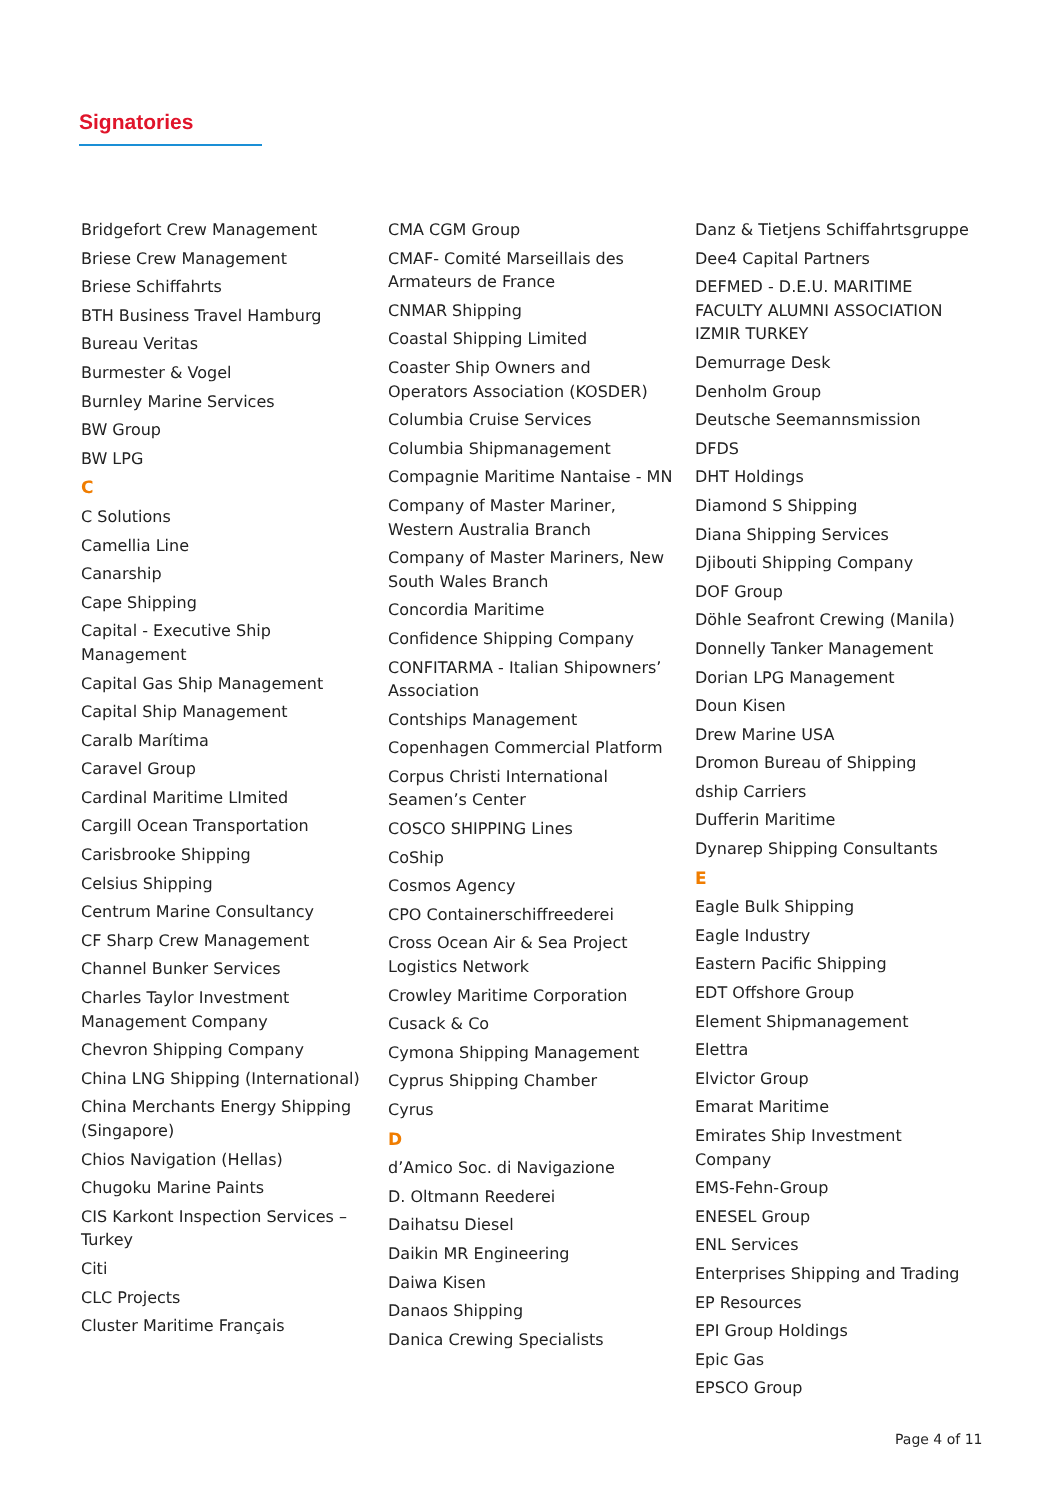Signatories
Bridgefort Crew Management
Briese Crew Management
Briese Schiffahrts
BTH Business Travel Hamburg
Bureau Veritas
Burmester & Vogel
Burnley Marine Services
BW Group
BW LPG
C
C Solutions
Camellia Line
Canarship
Cape Shipping
Capital - Executive Ship Management
Capital Gas Ship Management
Capital Ship Management
Caralb Marítima
Caravel Group
Cardinal Maritime LImited
Cargill Ocean Transportation
Carisbrooke Shipping
Celsius Shipping
Centrum Marine Consultancy
CF Sharp Crew Management
Channel Bunker Services
Charles Taylor Investment Management Company
Chevron Shipping Company
China LNG Shipping (International)
China Merchants Energy Shipping (Singapore)
Chios Navigation (Hellas)
Chugoku Marine Paints
CIS Karkont Inspection Services – Turkey
Citi
CLC Projects
Cluster Maritime Français
CMA CGM Group
CMAF- Comité Marseillais des Armateurs de France
CNMAR Shipping
Coastal Shipping Limited
Coaster Ship Owners and Operators Association (KOSDER)
Columbia Cruise Services
Columbia Shipmanagement
Compagnie Maritime Nantaise - MN
Company of Master Mariner, Western Australia Branch
Company of Master Mariners, New South Wales Branch
Concordia Maritime
Confidence Shipping Company
CONFITARMA - Italian Shipowners’ Association
Contships Management
Copenhagen Commercial Platform
Corpus Christi International Seamen’s Center
COSCO SHIPPING Lines
CoShip
Cosmos Agency
CPO Containerschiffreederei
Cross Ocean Air & Sea Project Logistics Network
Crowley Maritime Corporation
Cusack & Co
Cymona Shipping Management
Cyprus Shipping Chamber
Cyrus
D
d’Amico Soc. di Navigazione
D. Oltmann Reederei
Daihatsu Diesel
Daikin MR Engineering
Daiwa Kisen
Danaos Shipping
Danica Crewing Specialists
Danz & Tietjens Schiffahrtsgruppe
Dee4 Capital Partners
DEFMED - D.E.U. MARITIME FACULTY ALUMNI ASSOCIATION IZMIR TURKEY
Demurrage Desk
Denholm Group
Deutsche Seemannsmission
DFDS
DHT Holdings
Diamond S Shipping
Diana Shipping Services
Djibouti Shipping Company
DOF Group
Döhle Seafront Crewing (Manila)
Donnelly Tanker Management
Dorian LPG Management
Doun Kisen
Drew Marine USA
Dromon Bureau of Shipping
dship Carriers
Dufferin Maritime
Dynarep Shipping Consultants
E
Eagle Bulk Shipping
Eagle Industry
Eastern Pacific Shipping
EDT Offshore Group
Element Shipmanagement
Elettra
Elvictor Group
Emarat Maritime
Emirates Ship Investment Company
EMS-Fehn-Group
ENESEL Group
ENL Services
Enterprises Shipping and Trading
EP Resources
EPI Group Holdings
Epic Gas
EPSCO Group
Page 4 of 11